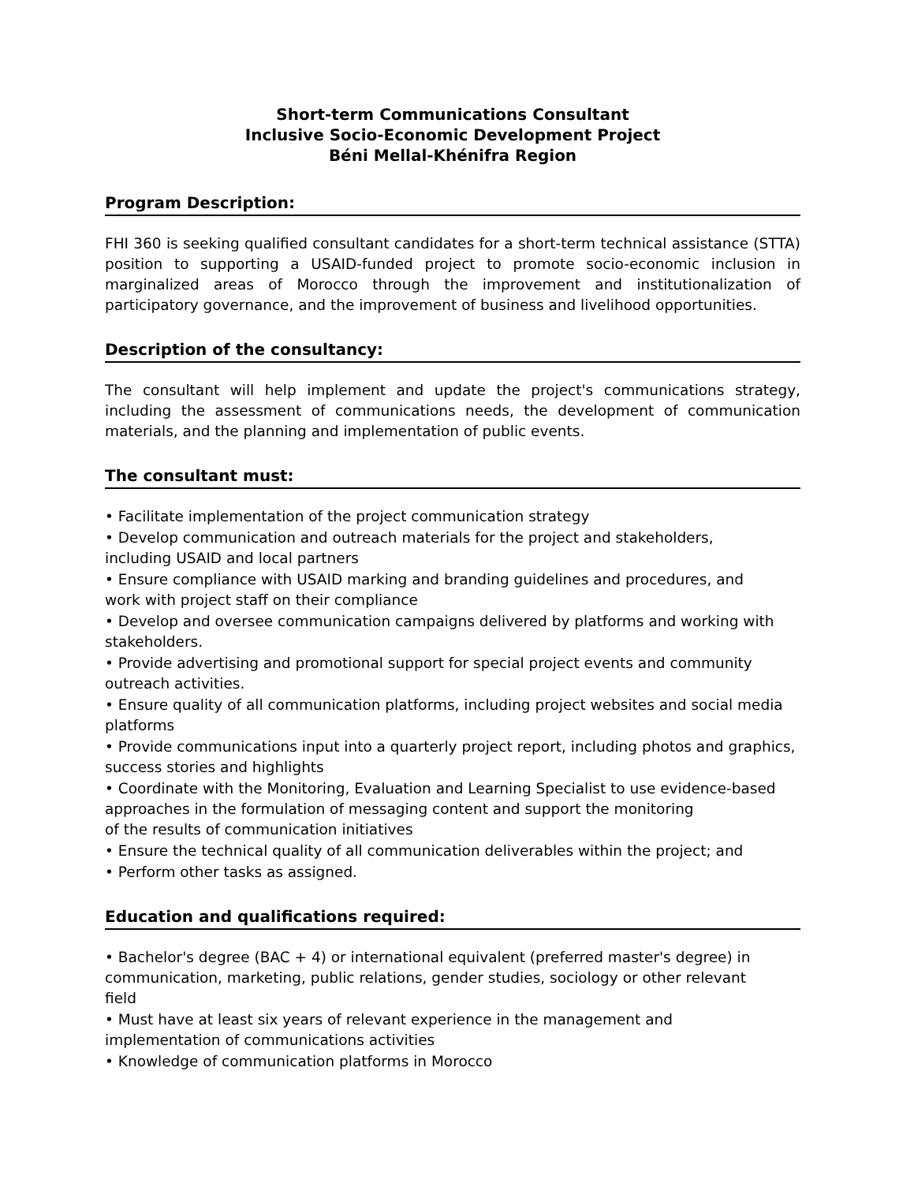Short-term Communications Consultant
Inclusive Socio-Economic Development Project
Béni Mellal-Khénifra Region
Program Description:
FHI 360 is seeking qualified consultant candidates for a short-term technical assistance (STTA) position to supporting a USAID-funded project to promote socio-economic inclusion in marginalized areas of Morocco through the improvement and institutionalization of participatory governance, and the improvement of business and livelihood opportunities.
Description of the consultancy:
The consultant will help implement and update the project's communications strategy, including the assessment of communications needs, the development of communication materials, and the planning and implementation of public events.
The consultant must:
• Facilitate implementation of the project communication strategy
• Develop communication and outreach materials for the project and stakeholders,
including USAID and local partners
• Ensure compliance with USAID marking and branding guidelines and procedures, and
work with project staff on their compliance
• Develop and oversee communication campaigns delivered by platforms and working with
stakeholders.
• Provide advertising and promotional support for special project events and community
outreach activities.
• Ensure quality of all communication platforms, including project websites and social media
platforms
• Provide communications input into a quarterly project report, including photos and graphics,
success stories and highlights
• Coordinate with the Monitoring, Evaluation and Learning Specialist to use evidence-based
approaches in the formulation of messaging content and support the monitoring
of the results of communication initiatives
• Ensure the technical quality of all communication deliverables within the project; and
• Perform other tasks as assigned.
Education and qualifications required:
• Bachelor's degree (BAC + 4) or international equivalent (preferred master's degree) in
communication, marketing, public relations, gender studies, sociology or other relevant
field
• Must have at least six years of relevant experience in the management and
implementation of communications activities
• Knowledge of communication platforms in Morocco